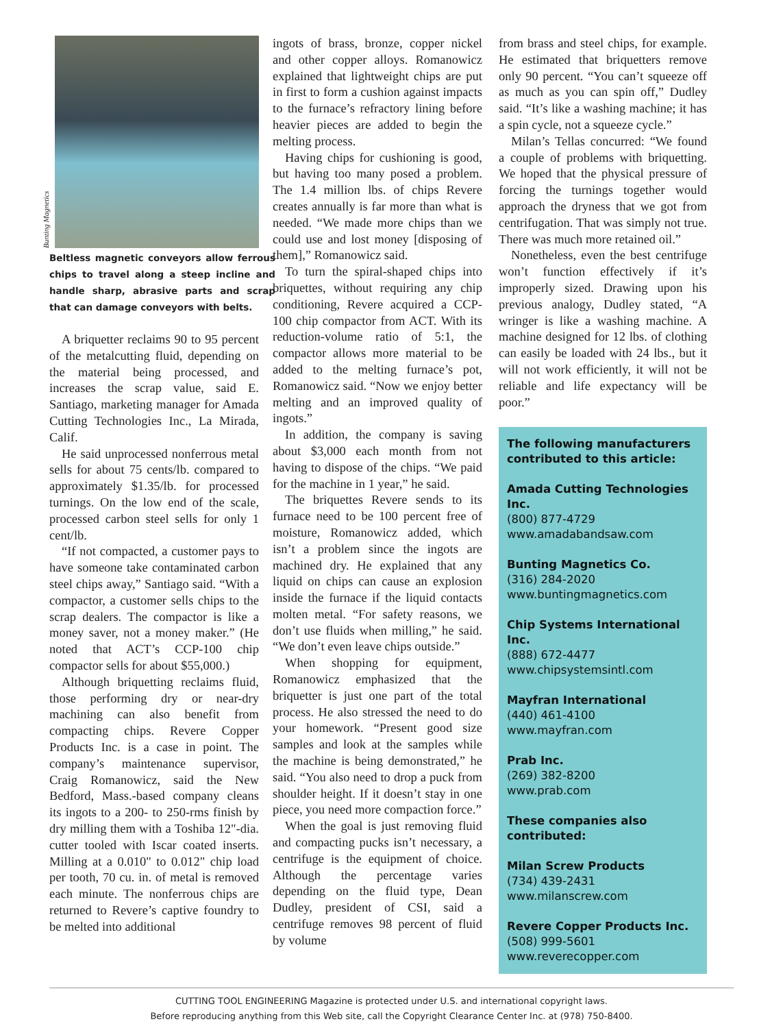Bunting Magnetics
Beltless magnetic conveyors allow ferrous chips to travel along a steep incline and handle sharp, abrasive parts and scrap that can damage conveyors with belts.
A briquetter reclaims 90 to 95 percent of the metalcutting fluid, depending on the material being processed, and increases the scrap value, said E. Santiago, marketing manager for Amada Cutting Technologies Inc., La Mirada, Calif.
He said unprocessed nonferrous metal sells for about 75 cents/lb. compared to approximately $1.35/lb. for processed turnings. On the low end of the scale, processed carbon steel sells for only 1 cent/lb.
“If not compacted, a customer pays to have someone take contaminated carbon steel chips away,” Santiago said. “With a compactor, a customer sells chips to the scrap dealers. The compactor is like a money saver, not a money maker.” (He noted that ACT’s CCP-100 chip compactor sells for about $55,000.)
Although briquetting reclaims fluid, those performing dry or near-dry machining can also benefit from compacting chips. Revere Copper Products Inc. is a case in point. The company’s maintenance supervisor, Craig Romanowicz, said the New Bedford, Mass.-based company cleans its ingots to a 200- to 250-rms finish by dry milling them with a Toshiba 12"-dia. cutter tooled with Iscar coated inserts. Milling at a 0.010" to 0.012" chip load per tooth, 70 cu. in. of metal is removed each minute. The nonferrous chips are returned to Revere’s captive foundry to be melted into additional
ingots of brass, bronze, copper nickel and other copper alloys. Romanowicz explained that lightweight chips are put in first to form a cushion against impacts to the furnace’s refractory lining before heavier pieces are added to begin the melting process.
Having chips for cushioning is good, but having too many posed a problem. The 1.4 million lbs. of chips Revere creates annually is far more than what is needed. “We made more chips than we could use and lost money [disposing of them],” Romanowicz said.
To turn the spiral-shaped chips into briquettes, without requiring any chip conditioning, Revere acquired a CCP-100 chip compactor from ACT. With its reduction-volume ratio of 5:1, the compactor allows more material to be added to the melting furnace’s pot, Romanowicz said. “Now we enjoy better melting and an improved quality of ingots.”
In addition, the company is saving about $3,000 each month from not having to dispose of the chips. “We paid for the machine in 1 year,” he said.
The briquettes Revere sends to its furnace need to be 100 percent free of moisture, Romanowicz added, which isn’t a problem since the ingots are machined dry. He explained that any liquid on chips can cause an explosion inside the furnace if the liquid contacts molten metal. “For safety reasons, we don’t use fluids when milling,” he said. “We don’t even leave chips outside.”
When shopping for equipment, Romanowicz emphasized that the briquetter is just one part of the total process. He also stressed the need to do your homework. “Present good size samples and look at the samples while the machine is being demonstrated,” he said. “You also need to drop a puck from shoulder height. If it doesn’t stay in one piece, you need more compaction force.”
When the goal is just removing fluid and compacting pucks isn’t necessary, a centrifuge is the equipment of choice. Although the percentage varies depending on the fluid type, Dean Dudley, president of CSI, said a centrifuge removes 98 percent of fluid by volume
from brass and steel chips, for example. He estimated that briquetters remove only 90 percent. “You can’t squeeze off as much as you can spin off,” Dudley said. “It’s like a washing machine; it has a spin cycle, not a squeeze cycle.”
Milan’s Tellas concurred: “We found a couple of problems with briquetting. We hoped that the physical pressure of forcing the turnings together would approach the dryness that we got from centrifugation. That was simply not true. There was much more retained oil.”
Nonetheless, even the best centrifuge won’t function effectively if it’s improperly sized. Drawing upon his previous analogy, Dudley stated, “A wringer is like a washing machine. A machine designed for 12 lbs. of clothing can easily be loaded with 24 lbs., but it will not work efficiently, it will not be reliable and life expectancy will be poor.”
The following manufacturers contributed to this article:
Amada Cutting Technologies Inc.
(800) 877-4729
www.amadabandsaw.com
Bunting Magnetics Co.
(316) 284-2020
www.buntingmagnetics.com
Chip Systems International Inc.
(888) 672-4477
www.chipsystemsintl.com
Mayfran International
(440) 461-4100
www.mayfran.com
Prab Inc.
(269) 382-8200
www.prab.com
These companies also contributed:
Milan Screw Products
(734) 439-2431
www.milanscrew.com
Revere Copper Products Inc.
(508) 999-5601
www.reverecopper.com
CUTTING TOOL ENGINEERING Magazine is protected under U.S. and international copyright laws.
Before reproducing anything from this Web site, call the Copyright Clearance Center Inc. at (978) 750-8400.